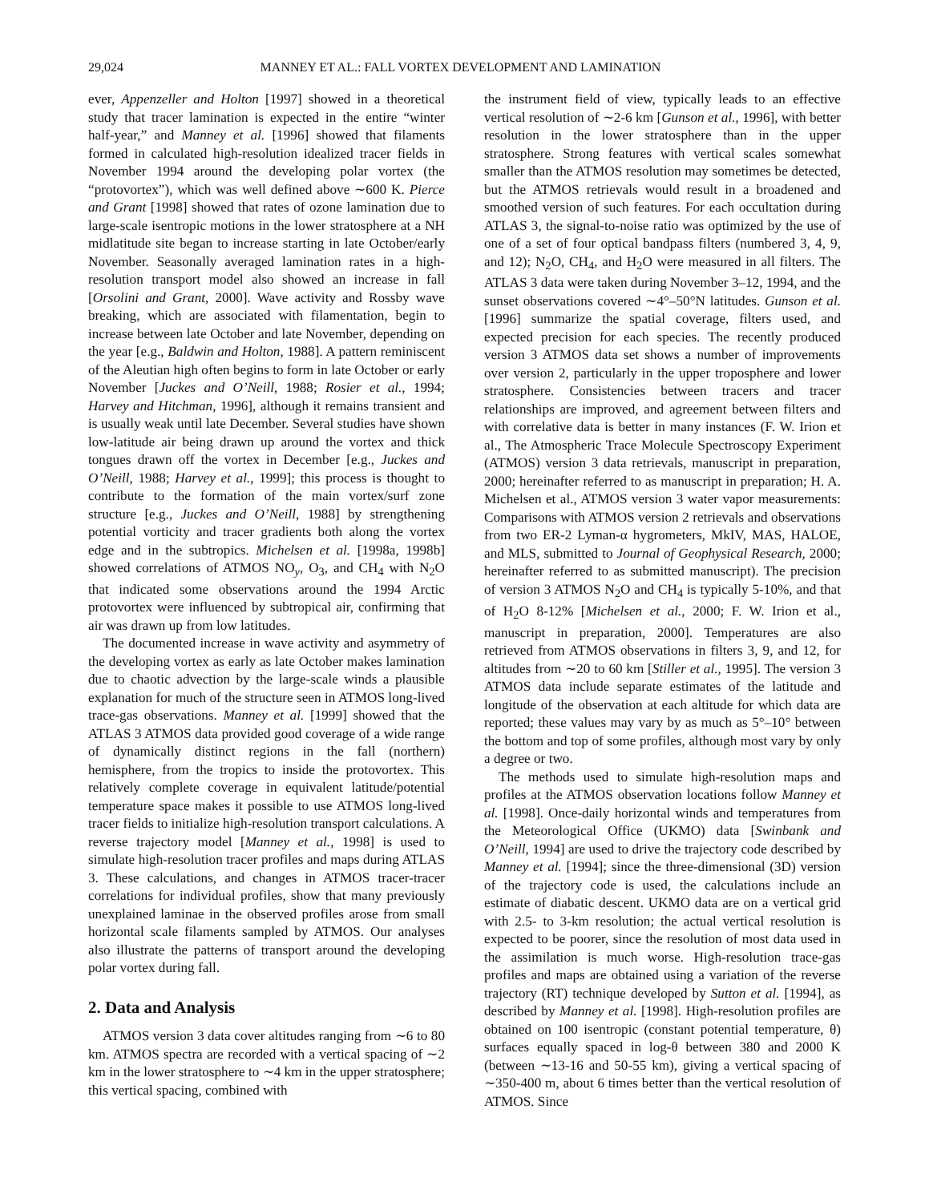29,024 MANNEY ET AL.: FALL VORTEX DEVELOPMENT AND LAMINATION
ever, Appenzeller and Holton [1997] showed in a theoretical study that tracer lamination is expected in the entire “winter half-year,” and Manney et al. [1996] showed that filaments formed in calculated high-resolution idealized tracer fields in November 1994 around the developing polar vortex (the “protovortex”), which was well defined above ∼600 K. Pierce and Grant [1998] showed that rates of ozone lamination due to large-scale isentropic motions in the lower stratosphere at a NH midlatitude site began to increase starting in late October/early November. Seasonally averaged lamination rates in a high-resolution transport model also showed an increase in fall [Orsolini and Grant, 2000]. Wave activity and Rossby wave breaking, which are associated with filamentation, begin to increase between late October and late November, depending on the year [e.g., Baldwin and Holton, 1988]. A pattern reminiscent of the Aleutian high often begins to form in late October or early November [Juckes and O’Neill, 1988; Rosier et al., 1994; Harvey and Hitchman, 1996], although it remains transient and is usually weak until late December. Several studies have shown low-latitude air being drawn up around the vortex and thick tongues drawn off the vortex in December [e.g., Juckes and O’Neill, 1988; Harvey et al., 1999]; this process is thought to contribute to the formation of the main vortex/surf zone structure [e.g., Juckes and O’Neill, 1988] by strengthening potential vorticity and tracer gradients both along the vortex edge and in the subtropics. Michelsen et al. [1998a, 1998b] showed correlations of ATMOS NO<sub>y</sub>, O<sub>3</sub>, and CH<sub>4</sub> with N<sub>2</sub>O that indicated some observations around the 1994 Arctic protovortex were influenced by subtropical air, confirming that air was drawn up from low latitudes.
The documented increase in wave activity and asymmetry of the developing vortex as early as late October makes lamination due to chaotic advection by the large-scale winds a plausible explanation for much of the structure seen in ATMOS long-lived trace-gas observations. Manney et al. [1999] showed that the ATLAS 3 ATMOS data provided good coverage of a wide range of dynamically distinct regions in the fall (northern) hemisphere, from the tropics to inside the protovortex. This relatively complete coverage in equivalent latitude/potential temperature space makes it possible to use ATMOS long-lived tracer fields to initialize high-resolution transport calculations. A reverse trajectory model [Manney et al., 1998] is used to simulate high-resolution tracer profiles and maps during ATLAS 3. These calculations, and changes in ATMOS tracer-tracer correlations for individual profiles, show that many previously unexplained laminae in the observed profiles arose from small horizontal scale filaments sampled by ATMOS. Our analyses also illustrate the patterns of transport around the developing polar vortex during fall.
2. Data and Analysis
ATMOS version 3 data cover altitudes ranging from ∼6 to 80 km. ATMOS spectra are recorded with a vertical spacing of ∼2 km in the lower stratosphere to ∼4 km in the upper stratosphere; this vertical spacing, combined with
the instrument field of view, typically leads to an effective vertical resolution of ∼2-6 km [Gunson et al., 1996], with better resolution in the lower stratosphere than in the upper stratosphere. Strong features with vertical scales somewhat smaller than the ATMOS resolution may sometimes be detected, but the ATMOS retrievals would result in a broadened and smoothed version of such features. For each occultation during ATLAS 3, the signal-to-noise ratio was optimized by the use of one of a set of four optical bandpass filters (numbered 3, 4, 9, and 12); N<sub>2</sub>O, CH<sub>4</sub>, and H<sub>2</sub>O were measured in all filters. The ATLAS 3 data were taken during November 3–12, 1994, and the sunset observations covered ∼4°–50°N latitudes. Gunson et al. [1996] summarize the spatial coverage, filters used, and expected precision for each species. The recently produced version 3 ATMOS data set shows a number of improvements over version 2, particularly in the upper troposphere and lower stratosphere. Consistencies between tracers and tracer relationships are improved, and agreement between filters and with correlative data is better in many instances (F. W. Irion et al., The Atmospheric Trace Molecule Spectroscopy Experiment (ATMOS) version 3 data retrievals, manuscript in preparation, 2000; hereinafter referred to as manuscript in preparation; H. A. Michelsen et al., ATMOS version 3 water vapor measurements: Comparisons with ATMOS version 2 retrievals and observations from two ER-2 Lyman-α hygrometers, MkIV, MAS, HALOE, and MLS, submitted to Journal of Geophysical Research, 2000; hereinafter referred to as submitted manuscript). The precision of version 3 ATMOS N<sub>2</sub>O and CH<sub>4</sub> is typically 5-10%, and that of H<sub>2</sub>O 8-12% [Michelsen et al., 2000; F. W. Irion et al., manuscript in preparation, 2000]. Temperatures are also retrieved from ATMOS observations in filters 3, 9, and 12, for altitudes from ∼20 to 60 km [Stiller et al., 1995]. The version 3 ATMOS data include separate estimates of the latitude and longitude of the observation at each altitude for which data are reported; these values may vary by as much as 5°–10° between the bottom and top of some profiles, although most vary by only a degree or two.
The methods used to simulate high-resolution maps and profiles at the ATMOS observation locations follow Manney et al. [1998]. Once-daily horizontal winds and temperatures from the Meteorological Office (UKMO) data [Swinbank and O’Neill, 1994] are used to drive the trajectory code described by Manney et al. [1994]; since the three-dimensional (3D) version of the trajectory code is used, the calculations include an estimate of diabatic descent. UKMO data are on a vertical grid with 2.5- to 3-km resolution; the actual vertical resolution is expected to be poorer, since the resolution of most data used in the assimilation is much worse. High-resolution trace-gas profiles and maps are obtained using a variation of the reverse trajectory (RT) technique developed by Sutton et al. [1994], as described by Manney et al. [1998]. High-resolution profiles are obtained on 100 isentropic (constant potential temperature, θ) surfaces equally spaced in log-θ between 380 and 2000 K (between ∼13-16 and 50-55 km), giving a vertical spacing of ∼350-400 m, about 6 times better than the vertical resolution of ATMOS. Since